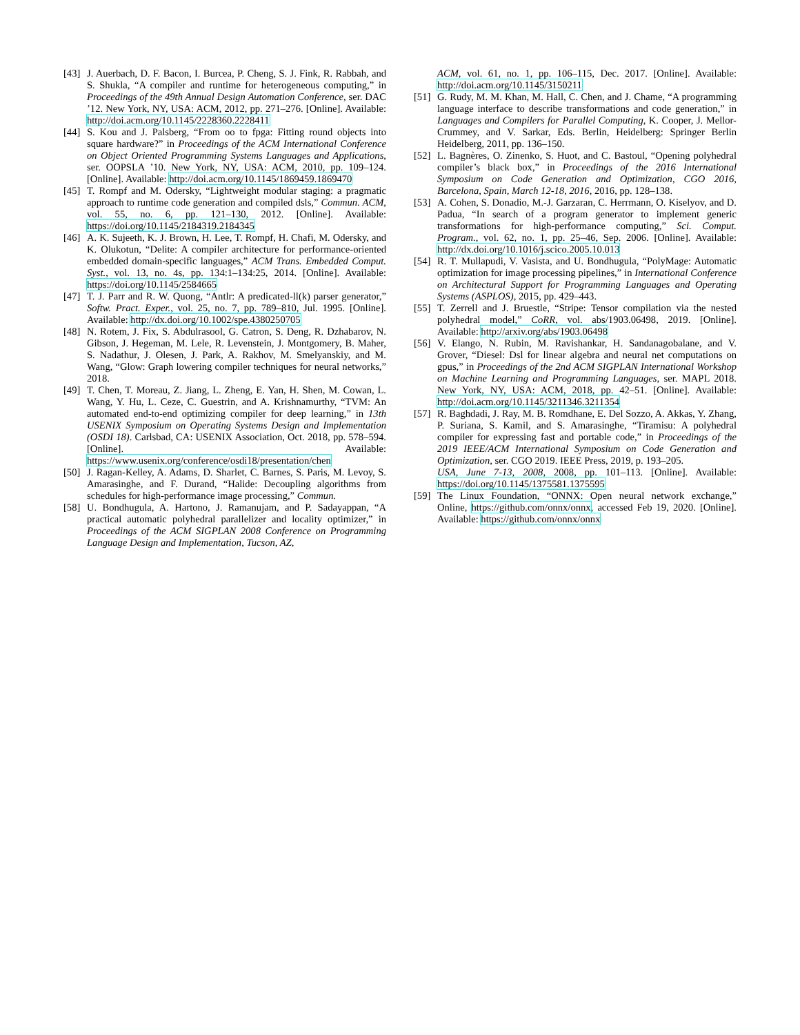[43] J. Auerbach, D. F. Bacon, I. Burcea, P. Cheng, S. J. Fink, R. Rabbah, and S. Shukla, “A compiler and runtime for heterogeneous computing,” in Proceedings of the 49th Annual Design Automation Conference, ser. DAC ’12. New York, NY, USA: ACM, 2012, pp. 271–276. [Online]. Available: http://doi.acm.org/10.1145/2228360.2228411
[44] S. Kou and J. Palsberg, “From oo to fpga: Fitting round objects into square hardware?” in Proceedings of the ACM International Conference on Object Oriented Programming Systems Languages and Applications, ser. OOPSLA ’10. New York, NY, USA: ACM, 2010, pp. 109–124. [Online]. Available: http://doi.acm.org/10.1145/1869459.1869470
[45] T. Rompf and M. Odersky, “Lightweight modular staging: a pragmatic approach to runtime code generation and compiled dsls,” Commun. ACM, vol. 55, no. 6, pp. 121–130, 2012. [Online]. Available: https://doi.org/10.1145/2184319.2184345
[46] A. K. Sujeeth, K. J. Brown, H. Lee, T. Rompf, H. Chafi, M. Odersky, and K. Olukotun, “Delite: A compiler architecture for performance-oriented embedded domain-specific languages,” ACM Trans. Embedded Comput. Syst., vol. 13, no. 4s, pp. 134:1–134:25, 2014. [Online]. Available: https://doi.org/10.1145/2584665
[47] T. J. Parr and R. W. Quong, “Antlr: A predicated-ll(k) parser generator,” Softw. Pract. Exper., vol. 25, no. 7, pp. 789–810, Jul. 1995. [Online]. Available: http://dx.doi.org/10.1002/spe.4380250705
[48] N. Rotem, J. Fix, S. Abdulrasool, G. Catron, S. Deng, R. Dzhabarov, N. Gibson, J. Hegeman, M. Lele, R. Levenstein, J. Montgomery, B. Maher, S. Nadathur, J. Olesen, J. Park, A. Rakhov, M. Smelyanskiy, and M. Wang, “Glow: Graph lowering compiler techniques for neural networks,” 2018.
[49] T. Chen, T. Moreau, Z. Jiang, L. Zheng, E. Yan, H. Shen, M. Cowan, L. Wang, Y. Hu, L. Ceze, C. Guestrin, and A. Krishnamurthy, “TVM: An automated end-to-end optimizing compiler for deep learning,” in 13th USENIX Symposium on Operating Systems Design and Implementation (OSDI 18). Carlsbad, CA: USENIX Association, Oct. 2018, pp. 578–594. [Online]. Available: https://www.usenix.org/conference/osdi18/presentation/chen
[50] J. Ragan-Kelley, A. Adams, D. Sharlet, C. Barnes, S. Paris, M. Levoy, S. Amarasinghe, and F. Durand, “Halide: Decoupling algorithms from schedules for high-performance image processing,” Commun.
[58] U. Bondhugula, A. Hartono, J. Ramanujam, and P. Sadayappan, “A practical automatic polyhedral parallelizer and locality optimizer,” in Proceedings of the ACM SIGPLAN 2008 Conference on Programming Language Design and Implementation, Tucson, AZ,
ACM, vol. 61, no. 1, pp. 106–115, Dec. 2017. [Online]. Available: http://doi.acm.org/10.1145/3150211
[51] G. Rudy, M. M. Khan, M. Hall, C. Chen, and J. Chame, “A programming language interface to describe transformations and code generation,” in Languages and Compilers for Parallel Computing, K. Cooper, J. Mellor-Crummey, and V. Sarkar, Eds. Berlin, Heidelberg: Springer Berlin Heidelberg, 2011, pp. 136–150.
[52] L. Bagnères, O. Zinenko, S. Huot, and C. Bastoul, “Opening polyhedral compiler’s black box,” in Proceedings of the 2016 International Symposium on Code Generation and Optimization, CGO 2016, Barcelona, Spain, March 12-18, 2016, 2016, pp. 128–138.
[53] A. Cohen, S. Donadio, M.-J. Garzaran, C. Herrmann, O. Kiselyov, and D. Padua, “In search of a program generator to implement generic transformations for high-performance computing,” Sci. Comput. Program., vol. 62, no. 1, pp. 25–46, Sep. 2006. [Online]. Available: http://dx.doi.org/10.1016/j.scico.2005.10.013
[54] R. T. Mullapudi, V. Vasista, and U. Bondhugula, “PolyMage: Automatic optimization for image processing pipelines,” in International Conference on Architectural Support for Programming Languages and Operating Systems (ASPLOS), 2015, pp. 429–443.
[55] T. Zerrell and J. Bruestle, “Stripe: Tensor compilation via the nested polyhedral model,” CoRR, vol. abs/1903.06498, 2019. [Online]. Available: http://arxiv.org/abs/1903.06498
[56] V. Elango, N. Rubin, M. Ravishankar, H. Sandanagobalane, and V. Grover, “Diesel: Dsl for linear algebra and neural net computations on gpus,” in Proceedings of the 2nd ACM SIGPLAN International Workshop on Machine Learning and Programming Languages, ser. MAPL 2018. New York, NY, USA: ACM, 2018, pp. 42–51. [Online]. Available: http://doi.acm.org/10.1145/3211346.3211354
[57] R. Baghdadi, J. Ray, M. B. Romdhane, E. Del Sozzo, A. Akkas, Y. Zhang, P. Suriana, S. Kamil, and S. Amarasinghe, “Tiramisu: A polyhedral compiler for expressing fast and portable code,” in Proceedings of the 2019 IEEE/ACM International Symposium on Code Generation and Optimization, ser. CGO 2019. IEEE Press, 2019, p. 193–205.
USA, June 7-13, 2008, 2008, pp. 101–113. [Online]. Available: https://doi.org/10.1145/1375581.1375595
[59] The Linux Foundation, “ONNX: Open neural network exchange,” Online, https://github.com/onnx/onnx, accessed Feb 19, 2020. [Online]. Available: https://github.com/onnx/onnx